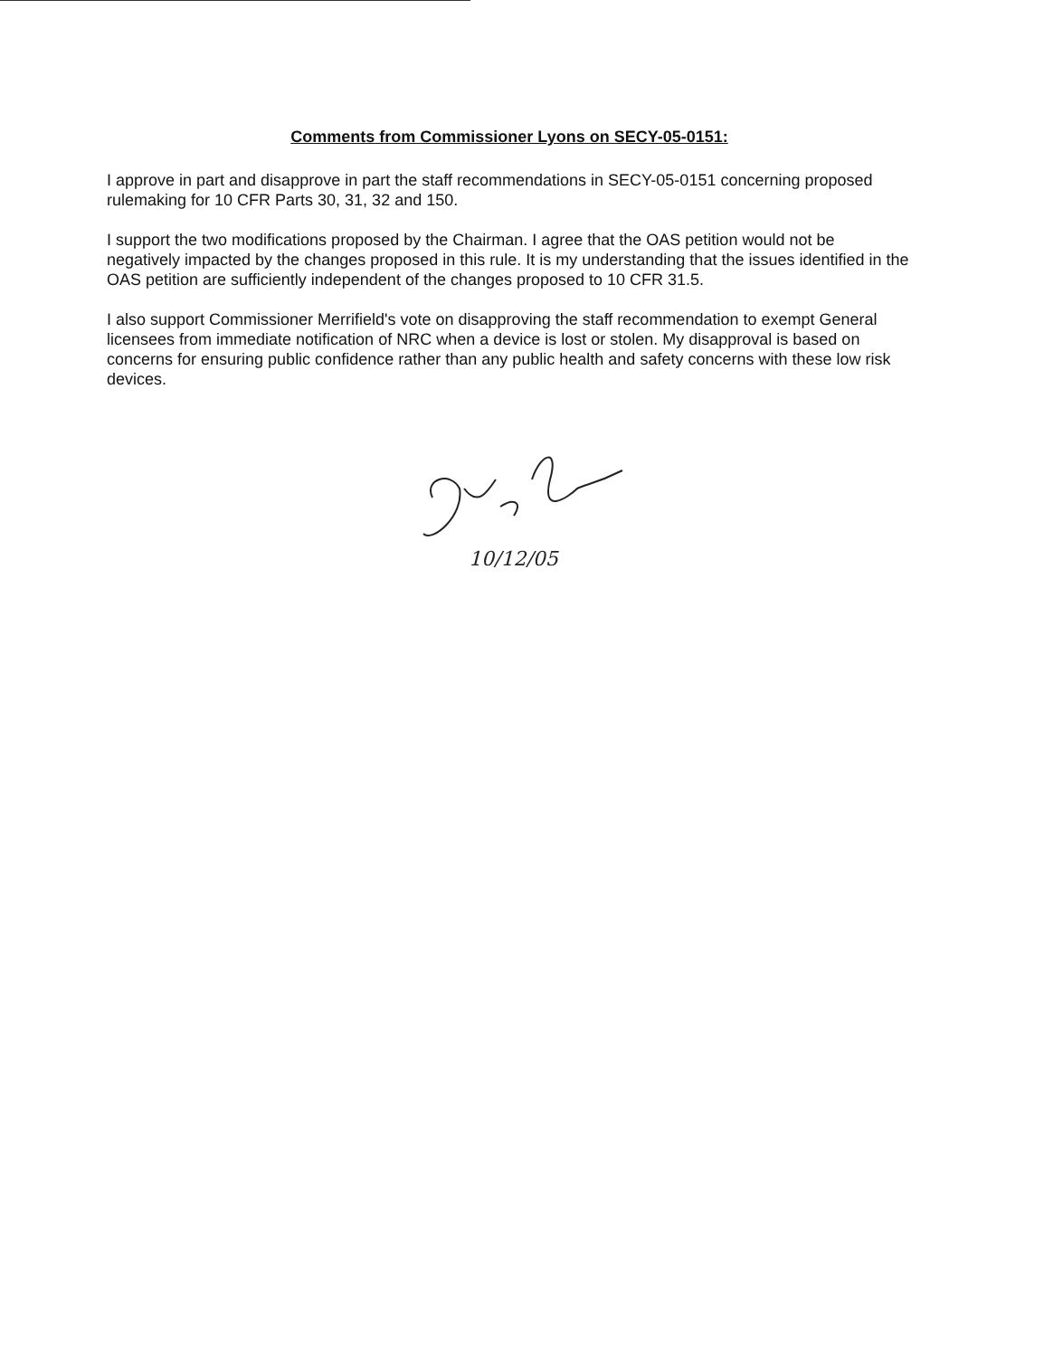Comments from Commissioner Lyons on SECY-05-0151:
I approve in part and disapprove in part the staff recommendations in SECY-05-0151 concerning proposed rulemaking for 10 CFR Parts 30, 31, 32 and 150.
I support the two modifications proposed by the Chairman. I agree that the OAS petition would not be negatively impacted by the changes proposed in this rule. It is my understanding that the issues identified in the OAS petition are sufficiently independent of the changes proposed to 10 CFR 31.5.
I also support Commissioner Merrifield's vote on disapproving the staff recommendation to exempt General licensees from immediate notification of NRC when a device is lost or stolen. My disapproval is based on concerns for ensuring public confidence rather than any public health and safety concerns with these low risk devices.
10/12/05